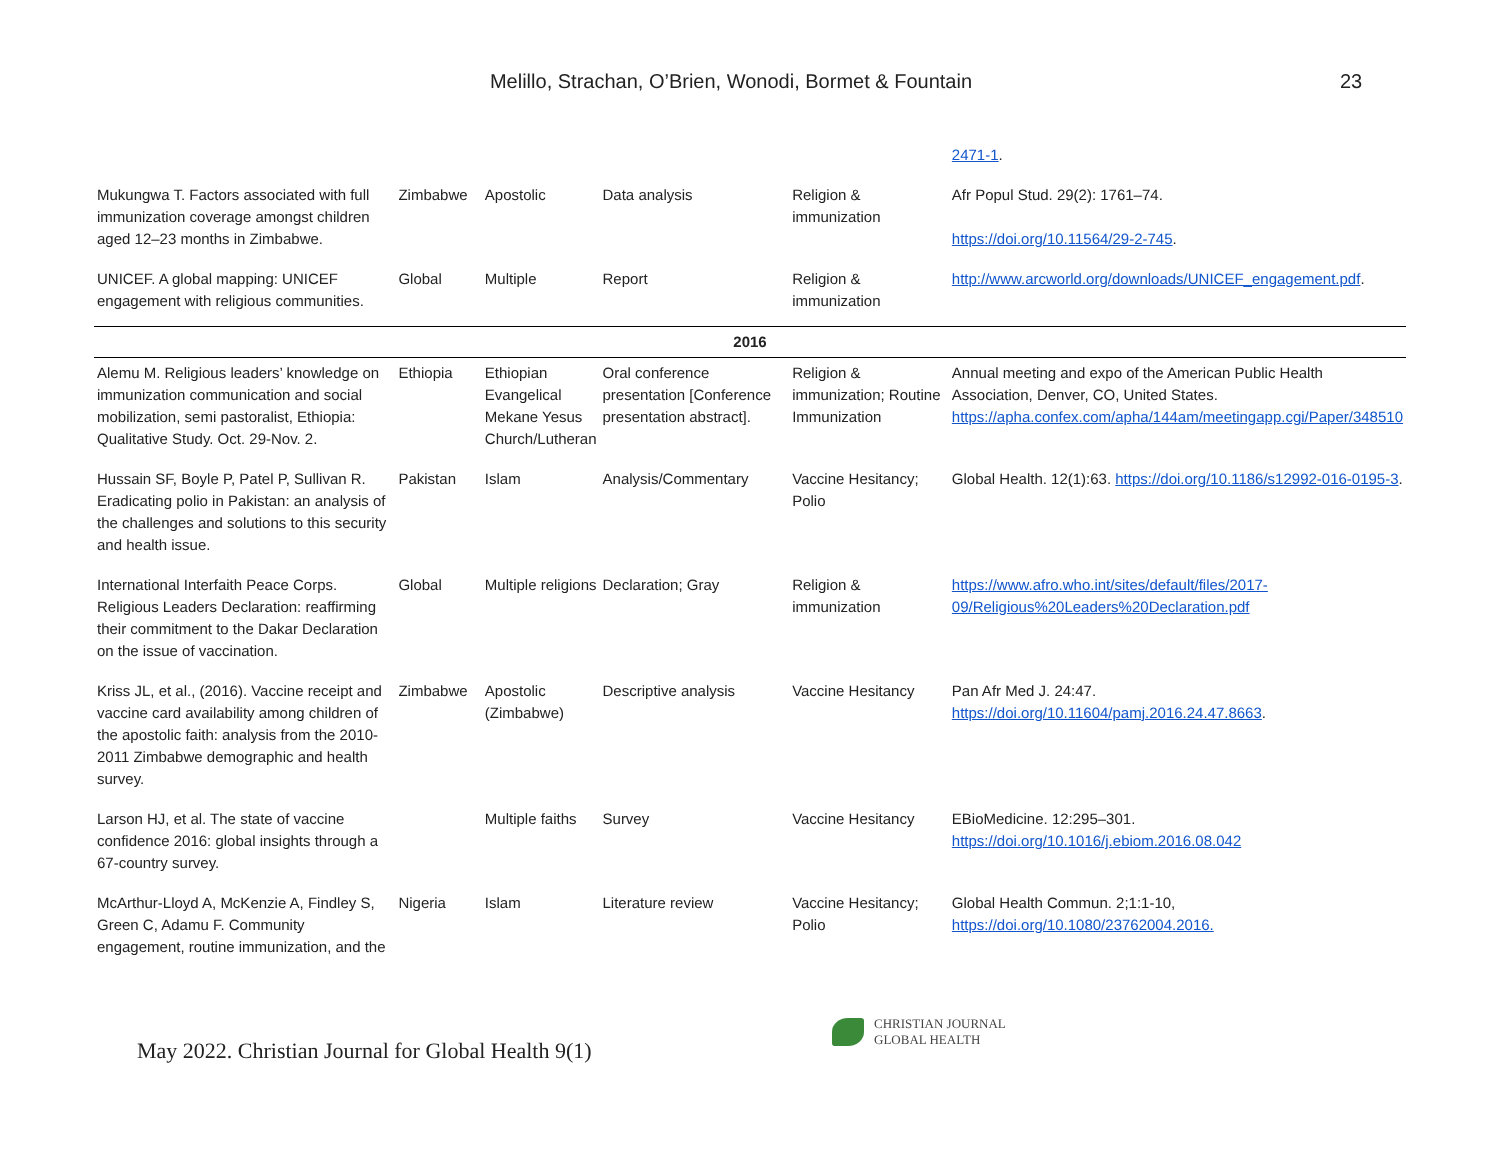Melillo, Strachan, O’Brien, Wonodi, Bormet & Fountain 23
| | | | | | 2471-1 . |
| Mukungwa T. Factors associated with full immunization coverage amongst children aged 12–23 months in Zimbabwe. | Zimbabwe | Apostolic | Data analysis | Religion & immunization | Afr Popul Stud. 29(2): 1761–74. https://doi.org/10.11564/29-2-745 . |
| UNICEF. A global mapping: UNICEF engagement with religious communities. | Global | Multiple | Report | Religion & immunization | http://www.arcworld.org/downloads/UNICEF_engagement.pdf . |
| 2016 | | | | | |
| Alemu M. Religious leaders’ knowledge on immunization communication and social mobilization, semi pastoralist, Ethiopia: Qualitative Study. Oct. 29-Nov. 2. | Ethiopia | Ethiopian Evangelical Mekane Yesus Church/Lutheran | Oral conference presentation [Conference presentation abstract]. | Religion & immunization; Routine Immunization | Annual meeting and expo of the American Public Health Association, Denver, CO, United States. https://apha.confex.com/apha/144am/meetingapp.cgi/Paper/348510 |
| Hussain SF, Boyle P, Patel P, Sullivan R. Eradicating polio in Pakistan: an analysis of the challenges and solutions to this security and health issue. | Pakistan | Islam | Analysis/Commentary | Vaccine Hesitancy; Polio | Global Health. 12(1):63. https://doi.org/10.1186/s12992-016-0195-3 . |
| International Interfaith Peace Corps. Religious Leaders Declaration: reaffirming their commitment to the Dakar Declaration on the issue of vaccination. | Global | Multiple religions | Declaration; Gray | Religion & immunization | https://www.afro.who.int/sites/default/files/2017-09/Religious%20Leaders%20Declaration.pdf |
| Kriss JL, et al., (2016). Vaccine receipt and vaccine card availability among children of the apostolic faith: analysis from the 2010-2011 Zimbabwe demographic and health survey. | Zimbabwe | Apostolic (Zimbabwe) | Descriptive analysis | Vaccine Hesitancy | Pan Afr Med J. 24:47. https://doi.org/10.11604/pamj.2016.24.47.8663 . |
| Larson HJ, et al. The state of vaccine confidence 2016: global insights through a 67-country survey. | | Multiple faiths | Survey | Vaccine Hesitancy | EBioMedicine. 12:295–301. https://doi.org/10.1016/j.ebiom.2016.08.042 |
| McArthur-Lloyd A, McKenzie A, Findley S, Green C, Adamu F. Community engagement, routine immunization, and the | Nigeria | Islam | Literature review | Vaccine Hesitancy; Polio | Global Health Commun. 2;1:1-10, https://doi.org/10.1080/23762004.2016. |
May 2022. Christian Journal for Global Health 9(1)
CHRISTIAN JOURNAL
GLOBAL HEALTH